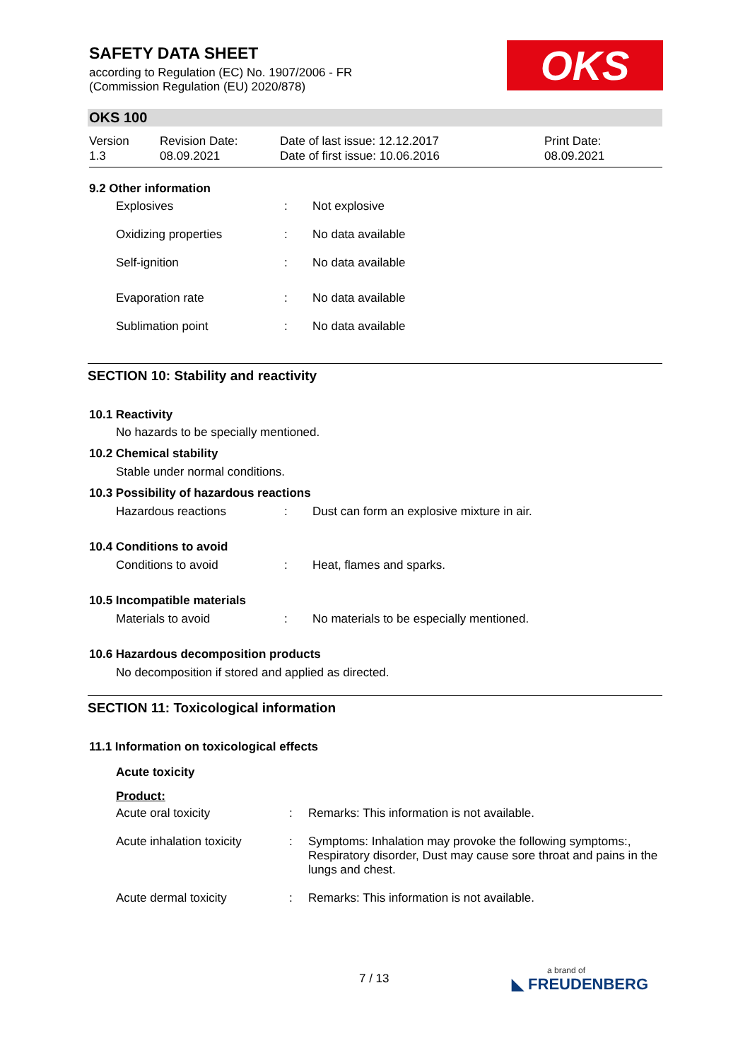SAFETY DATA SHEET
according to Regulation (EC) No. 1907/2006 - FR
(Commission Regulation (EU) 2020/878)
OKS
OKS 100
Version
1.3
Revision Date:
08.09.2021
Date of last issue: 12.12.2017
Date of first issue: 10.06.2016
Print Date:
08.09.2021
9.2 Other information
Explosives : Not explosive
Oxidizing properties : No data available
Self-ignition : No data available
Evaporation rate : No data available
Sublimation point : No data available
SECTION 10: Stability and reactivity
10.1 Reactivity
No hazards to be specially mentioned.
10.2 Chemical stability
Stable under normal conditions.
10.3 Possibility of hazardous reactions
Hazardous reactions : Dust can form an explosive mixture in air.
10.4 Conditions to avoid
Conditions to avoid : Heat, flames and sparks.
10.5 Incompatible materials
Materials to avoid : No materials to be especially mentioned.
10.6 Hazardous decomposition products
No decomposition if stored and applied as directed.
SECTION 11: Toxicological information
11.1 Information on toxicological effects
Acute toxicity
Product:
Acute oral toxicity : Remarks: This information is not available.
Acute inhalation toxicity
: Symptoms: Inhalation may provoke the following symptoms:, Respiratory disorder, Dust may cause sore throat and pains in the lungs and chest.
Acute dermal toxicity : Remarks: This information is not available.
7 / 13 a brand of
◣ FREUDENBERG